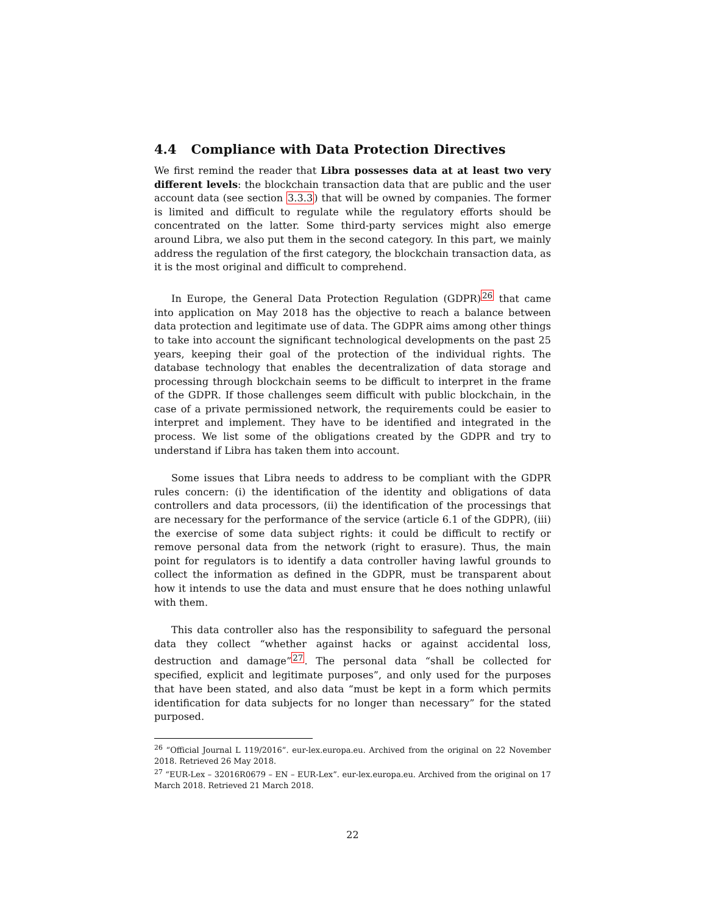4.4 Compliance with Data Protection Directives
We first remind the reader that Libra possesses data at at least two very different levels: the blockchain transaction data that are public and the user account data (see section 3.3.3) that will be owned by companies. The former is limited and difficult to regulate while the regulatory efforts should be concentrated on the latter. Some third-party services might also emerge around Libra, we also put them in the second category. In this part, we mainly address the regulation of the first category, the blockchain transaction data, as it is the most original and difficult to comprehend.
In Europe, the General Data Protection Regulation (GDPR)<sup>26</sup> that came into application on May 2018 has the objective to reach a balance between data protection and legitimate use of data. The GDPR aims among other things to take into account the significant technological developments on the past 25 years, keeping their goal of the protection of the individual rights. The database technology that enables the decentralization of data storage and processing through blockchain seems to be difficult to interpret in the frame of the GDPR. If those challenges seem difficult with public blockchain, in the case of a private permissioned network, the requirements could be easier to interpret and implement. They have to be identified and integrated in the process. We list some of the obligations created by the GDPR and try to understand if Libra has taken them into account.
Some issues that Libra needs to address to be compliant with the GDPR rules concern: (i) the identification of the identity and obligations of data controllers and data processors, (ii) the identification of the processings that are necessary for the performance of the service (article 6.1 of the GDPR), (iii) the exercise of some data subject rights: it could be difficult to rectify or remove personal data from the network (right to erasure). Thus, the main point for regulators is to identify a data controller having lawful grounds to collect the information as defined in the GDPR, must be transparent about how it intends to use the data and must ensure that he does nothing unlawful with them.
This data controller also has the responsibility to safeguard the personal data they collect “whether against hacks or against accidental loss, destruction and damage”<sup>27</sup>. The personal data “shall be collected for specified, explicit and legitimate purposes”, and only used for the purposes that have been stated, and also data “must be kept in a form which permits identification for data subjects for no longer than necessary” for the stated purposed.
<sup>26</sup> “Official Journal L 119/2016”. eur-lex.europa.eu. Archived from the original on 22 November 2018. Retrieved 26 May 2018.
<sup>27</sup> “EUR-Lex – 32016R0679 – EN – EUR-Lex”. eur-lex.europa.eu. Archived from the original on 17 March 2018. Retrieved 21 March 2018.
22